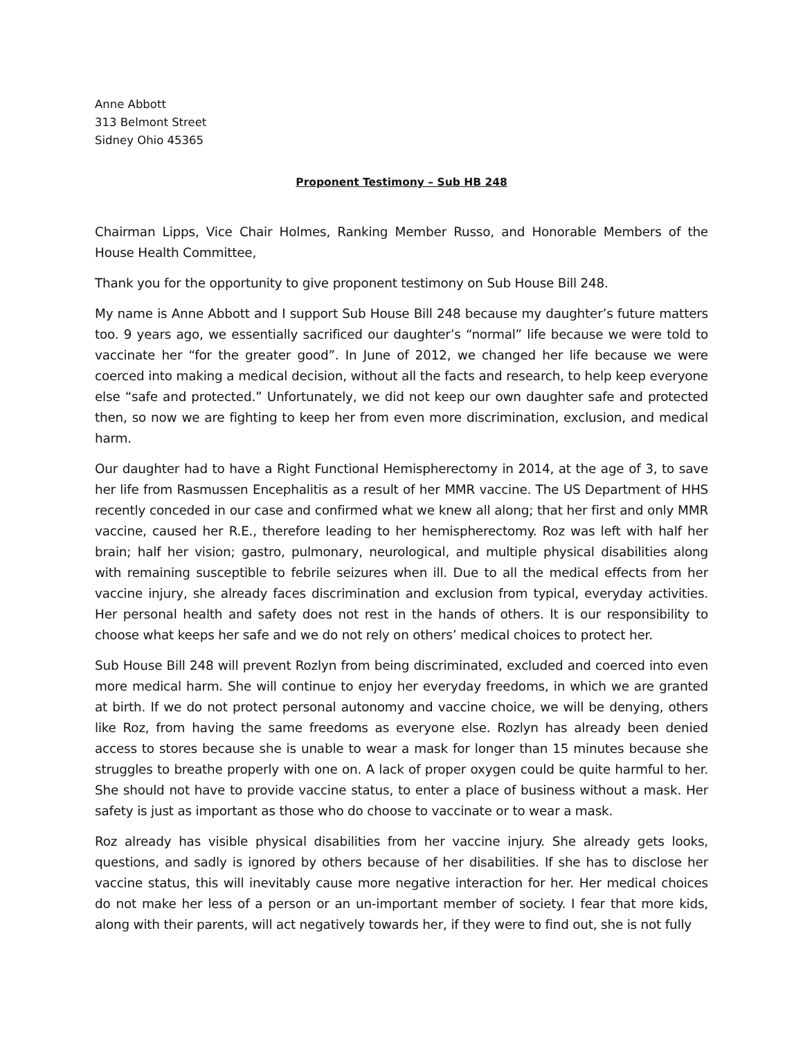Anne Abbott
313 Belmont Street
Sidney Ohio 45365
Proponent Testimony – Sub HB 248
Chairman Lipps, Vice Chair Holmes, Ranking Member Russo, and Honorable Members of the House Health Committee,
Thank you for the opportunity to give proponent testimony on Sub House Bill 248.
My name is Anne Abbott and I support Sub House Bill 248 because my daughter’s future matters too. 9 years ago, we essentially sacrificed our daughter’s “normal” life because we were told to vaccinate her “for the greater good”. In June of 2012, we changed her life because we were coerced into making a medical decision, without all the facts and research, to help keep everyone else “safe and protected.” Unfortunately, we did not keep our own daughter safe and protected then, so now we are fighting to keep her from even more discrimination, exclusion, and medical harm.
Our daughter had to have a Right Functional Hemispherectomy in 2014, at the age of 3, to save her life from Rasmussen Encephalitis as a result of her MMR vaccine. The US Department of HHS recently conceded in our case and confirmed what we knew all along; that her first and only MMR vaccine, caused her R.E., therefore leading to her hemispherectomy. Roz was left with half her brain; half her vision; gastro, pulmonary, neurological, and multiple physical disabilities along with remaining susceptible to febrile seizures when ill. Due to all the medical effects from her vaccine injury, she already faces discrimination and exclusion from typical, everyday activities. Her personal health and safety does not rest in the hands of others. It is our responsibility to choose what keeps her safe and we do not rely on others’ medical choices to protect her.
Sub House Bill 248 will prevent Rozlyn from being discriminated, excluded and coerced into even more medical harm. She will continue to enjoy her everyday freedoms, in which we are granted at birth. If we do not protect personal autonomy and vaccine choice, we will be denying, others like Roz, from having the same freedoms as everyone else. Rozlyn has already been denied access to stores because she is unable to wear a mask for longer than 15 minutes because she struggles to breathe properly with one on. A lack of proper oxygen could be quite harmful to her. She should not have to provide vaccine status, to enter a place of business without a mask. Her safety is just as important as those who do choose to vaccinate or to wear a mask.
Roz already has visible physical disabilities from her vaccine injury. She already gets looks, questions, and sadly is ignored by others because of her disabilities. If she has to disclose her vaccine status, this will inevitably cause more negative interaction for her. Her medical choices do not make her less of a person or an un-important member of society. I fear that more kids, along with their parents, will act negatively towards her, if they were to find out, she is not fully